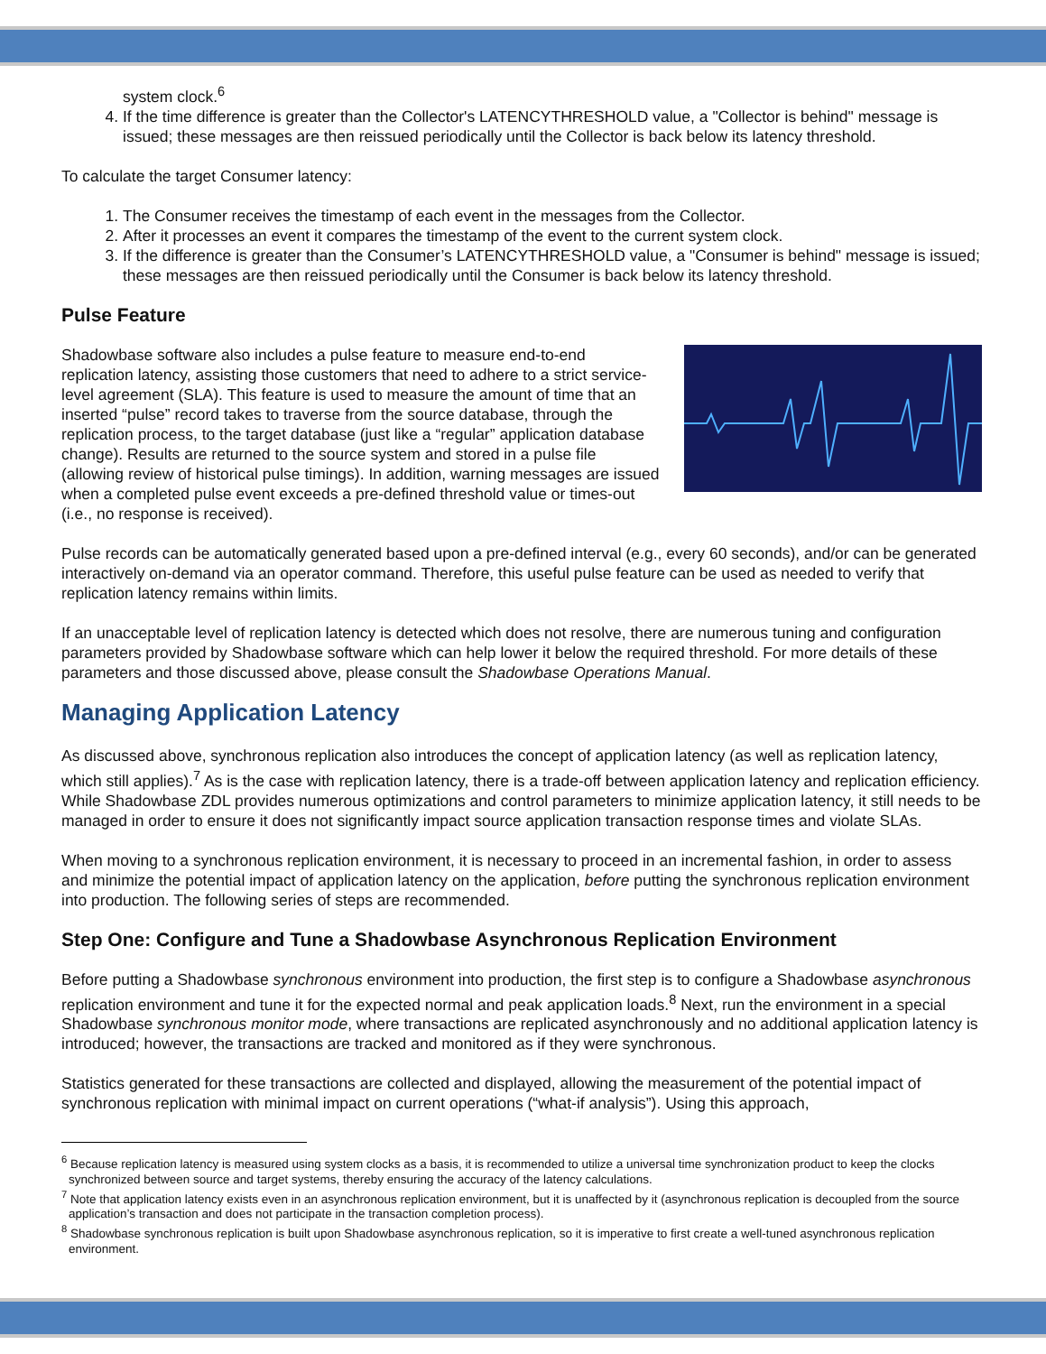system clock.<sup>6</sup>
4. If the time difference is greater than the Collector's LATENCYTHRESHOLD value, a "Collector is behind" message is issued; these messages are then reissued periodically until the Collector is back below its latency threshold.
To calculate the target Consumer latency:
1. The Consumer receives the timestamp of each event in the messages from the Collector.
2. After it processes an event it compares the timestamp of the event to the current system clock.
3. If the difference is greater than the Consumer’s LATENCYTHRESHOLD value, a "Consumer is behind" message is issued; these messages are then reissued periodically until the Consumer is back below its latency threshold.
Pulse Feature
Shadowbase software also includes a pulse feature to measure end-to-end replication latency, assisting those customers that need to adhere to a strict service-level agreement (SLA). This feature is used to measure the amount of time that an inserted “pulse” record takes to traverse from the source database, through the replication process, to the target database (just like a “regular” application database change). Results are returned to the source system and stored in a pulse file (allowing review of historical pulse timings). In addition, warning messages are issued when a completed pulse event exceeds a pre-defined threshold value or times-out (i.e., no response is received).
Pulse records can be automatically generated based upon a pre-defined interval (e.g., every 60 seconds), and/or can be generated interactively on-demand via an operator command. Therefore, this useful pulse feature can be used as needed to verify that replication latency remains within limits.
If an unacceptable level of replication latency is detected which does not resolve, there are numerous tuning and configuration parameters provided by Shadowbase software which can help lower it below the required threshold. For more details of these parameters and those discussed above, please consult the Shadowbase Operations Manual.
Managing Application Latency
As discussed above, synchronous replication also introduces the concept of application latency (as well as replication latency, which still applies).<sup>7</sup> As is the case with replication latency, there is a trade-off between application latency and replication efficiency. While Shadowbase ZDL provides numerous optimizations and control parameters to minimize application latency, it still needs to be managed in order to ensure it does not significantly impact source application transaction response times and violate SLAs.
When moving to a synchronous replication environment, it is necessary to proceed in an incremental fashion, in order to assess and minimize the potential impact of application latency on the application, before putting the synchronous replication environment into production. The following series of steps are recommended.
Step One: Configure and Tune a Shadowbase Asynchronous Replication Environment
Before putting a Shadowbase synchronous environment into production, the first step is to configure a Shadowbase asynchronous replication environment and tune it for the expected normal and peak application loads.<sup>8</sup> Next, run the environment in a special Shadowbase synchronous monitor mode, where transactions are replicated asynchronously and no additional application latency is introduced; however, the transactions are tracked and monitored as if they were synchronous.
Statistics generated for these transactions are collected and displayed, allowing the measurement of the potential impact of synchronous replication with minimal impact on current operations (“what-if analysis”). Using this approach,
<sup>6</sup> Because replication latency is measured using system clocks as a basis, it is recommended to utilize a universal time synchronization product to keep the clocks synchronized between source and target systems, thereby ensuring the accuracy of the latency calculations.
<sup>7</sup> Note that application latency exists even in an asynchronous replication environment, but it is unaffected by it (asynchronous replication is decoupled from the source application’s transaction and does not participate in the transaction completion process).
<sup>8</sup> Shadowbase synchronous replication is built upon Shadowbase asynchronous replication, so it is imperative to first create a well-tuned asynchronous replication environment.